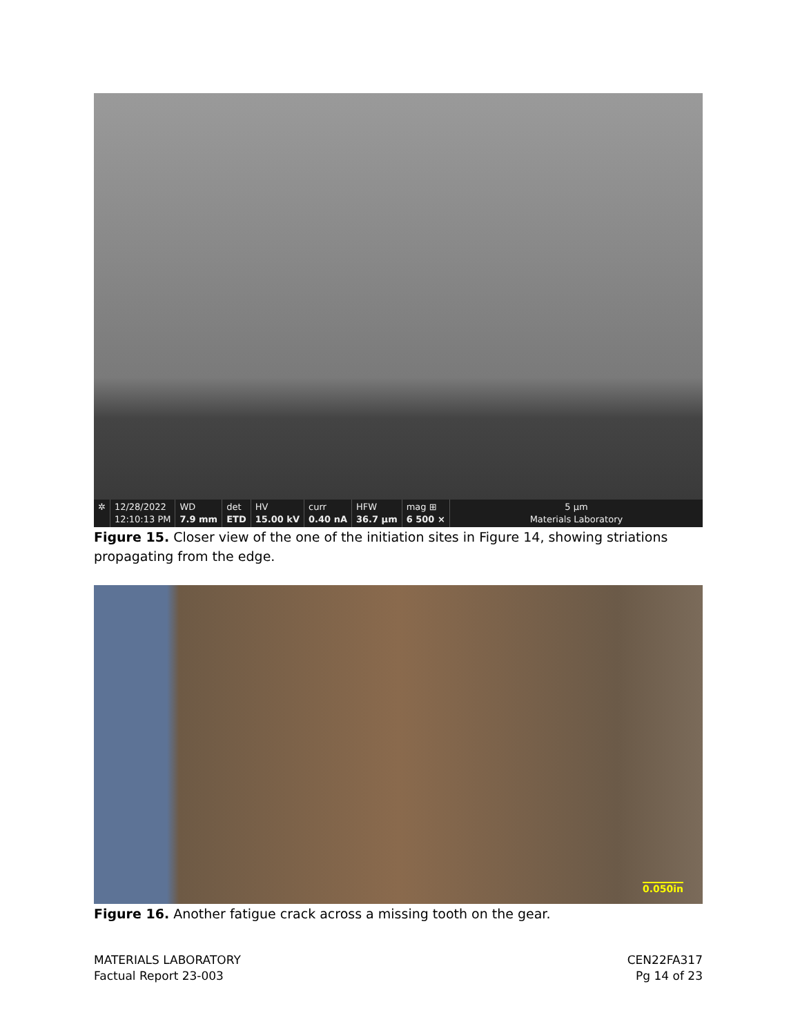✲ 12/28/2022
12:10:13 PM
WD
7.9 mm
det
ETD
HV
15.00 kV
curr
0.40 nA
HFW
36.7 µm
mag ⊞
6 500 ×
5 µm
Materials Laboratory
Figure 15. Closer view of the one of the initiation sites in Figure 14, showing striations propagating from the edge.
0.050in
Figure 16. Another fatigue crack across a missing tooth on the gear.
MATERIALS LABORATORY
Factual Report 23-003
CEN22FA317
Pg 14 of 23